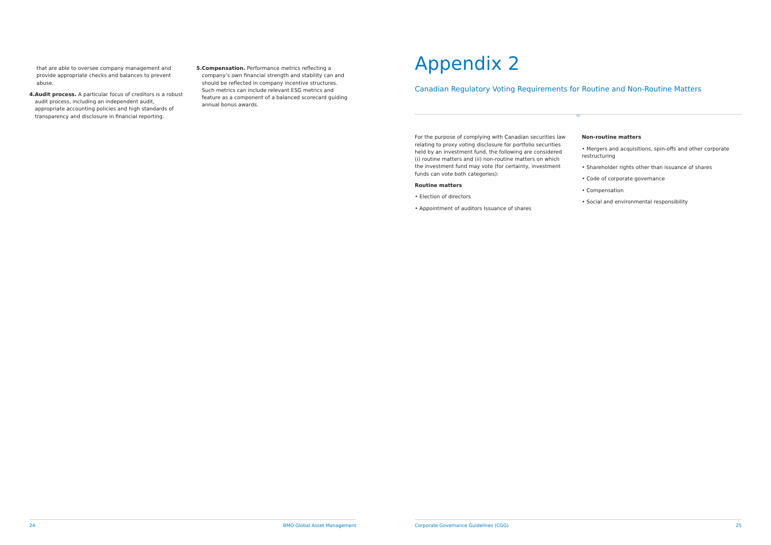that are able to oversee company management and provide appropriate checks and balances to prevent abuse.
4. Audit process. A particular focus of creditors is a robust audit process, including an independent audit, appropriate accounting policies and high standards of transparency and disclosure in financial reporting.
5. Compensation. Performance metrics reflecting a company’s own financial strength and stability can and should be reflected in company incentive structures. Such metrics can include relevant ESG metrics and feature as a component of a balanced scorecard guiding annual bonus awards.
Appendix 2
Canadian Regulatory Voting Requirements for Routine and Non-Routine Matters
For the purpose of complying with Canadian securities law relating to proxy voting disclosure for portfolio securities held by an investment fund, the following are considered (i) routine matters and (ii) non-routine matters on which the investment fund may vote (for certainty, investment funds can vote both categories):
Routine matters
• Election of directors
• Appointment of auditors Issuance of shares
Non-routine matters
• Mergers and acquisitions, spin-offs and other corporate restructuring
• Shareholder rights other than issuance of shares
• Code of corporate governance
• Compensation
• Social and environmental responsibility
24 BMO Global Asset Management Corporate Governance Guidelines (CGG) 25